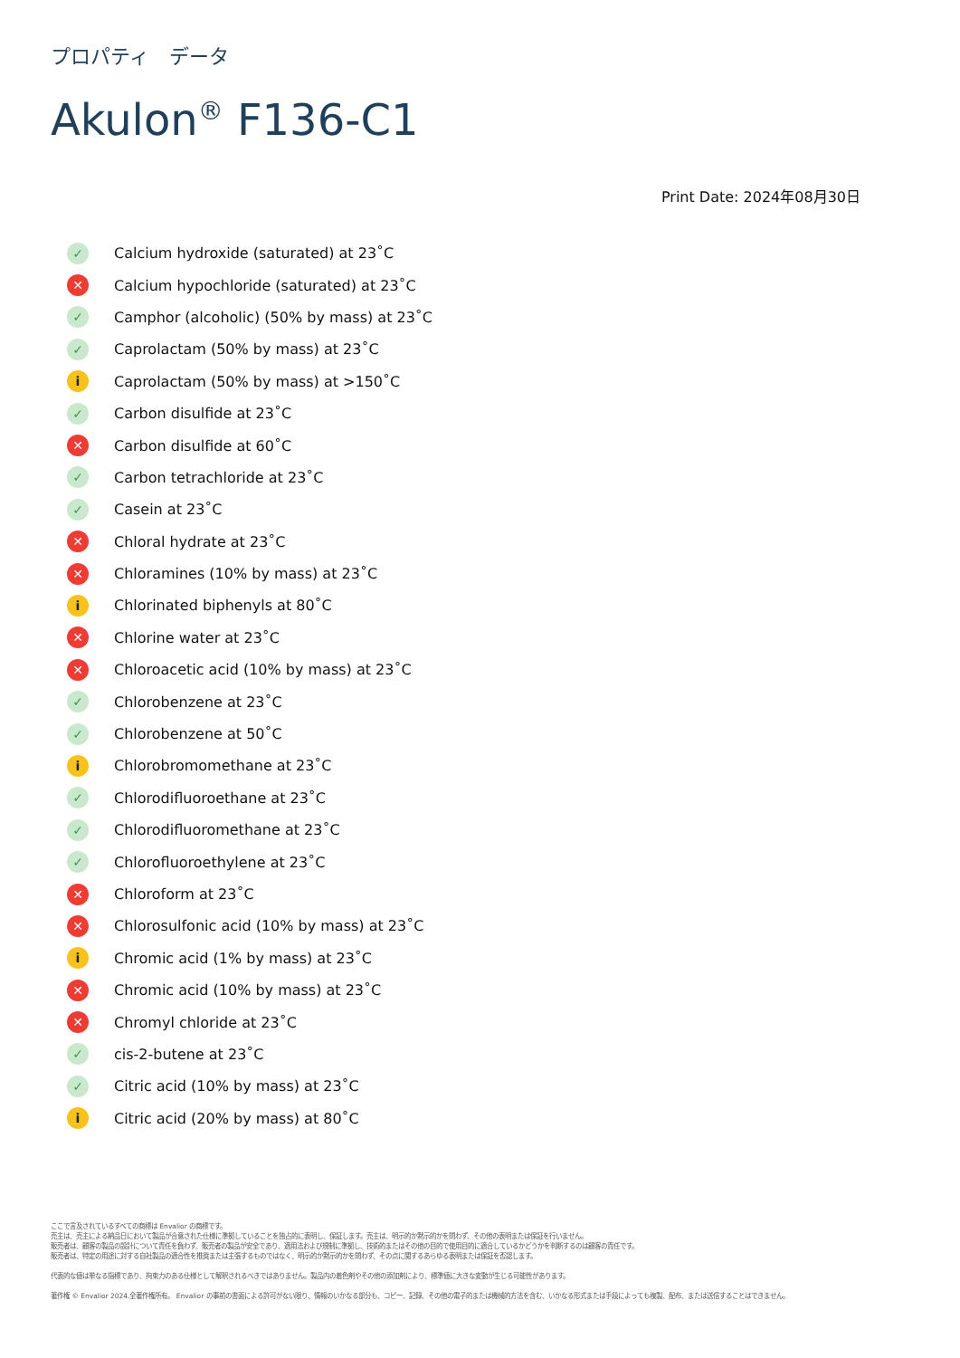プロパティ　データ
Akulon<sup>®</sup> F136-C1
Print Date: 2024年08月30日
✓ Calcium hydroxide (saturated) at 23˚C
✕ Calcium hypochloride (saturated) at 23˚C
✓ Camphor (alcoholic) (50% by mass) at 23˚C
✓ Caprolactam (50% by mass) at 23˚C
i Caprolactam (50% by mass) at >150˚C
✓ Carbon disulfide at 23˚C
✕ Carbon disulfide at 60˚C
✓ Carbon tetrachloride at 23˚C
✓ Casein at 23˚C
✕ Chloral hydrate at 23˚C
✕ Chloramines (10% by mass) at 23˚C
i Chlorinated biphenyls at 80˚C
✕ Chlorine water at 23˚C
✕ Chloroacetic acid (10% by mass) at 23˚C
✓ Chlorobenzene at 23˚C
✓ Chlorobenzene at 50˚C
i Chlorobromomethane at 23˚C
✓ Chlorodifluoroethane at 23˚C
✓ Chlorodifluoromethane at 23˚C
✓ Chlorofluoroethylene at 23˚C
✕ Chloroform at 23˚C
✕ Chlorosulfonic acid (10% by mass) at 23˚C
i Chromic acid (1% by mass) at 23˚C
✕ Chromic acid (10% by mass) at 23˚C
✕ Chromyl chloride at 23˚C
✓ cis-2-butene at 23˚C
✓ Citric acid (10% by mass) at 23˚C
i Citric acid (20% by mass) at 80˚C
ここで言及されているすべての商標は Envalior の商標です。
売主は、売主による納品日において製品が合意された仕様に準拠していることを独占的に表明し、保証します。売主は、明示的か黙示的かを問わず、その他の表明または保証を行いません。
販売者は、顧客の製品の設計について責任を負わず、販売者の製品が安全であり、適用法および規制に準拠し、技術的またはその他の目的で使用目的に適合しているかどうかを判断するのは顧客の責任です。
販売者は、特定の用途に対する自社製品の適合性を推奨または主張するものではなく、明示的か黙示的かを問わず、その点に関するあらゆる表明または保証を否認します。
代表的な値は単なる指標であり、拘束力のある仕様として解釈されるべきではありません。製品内の着色剤やその他の添加剤により、標準値に大きな変動が生じる可能性があります。
著作権 © Envalior 2024.全著作権所有。 Envalior の事前の書面による許可がない限り、情報のいかなる部分も、コピー、記録、その他の電子的または機械的方法を含む、いかなる形式または手段によっても複製、配布、または送信することはできません。